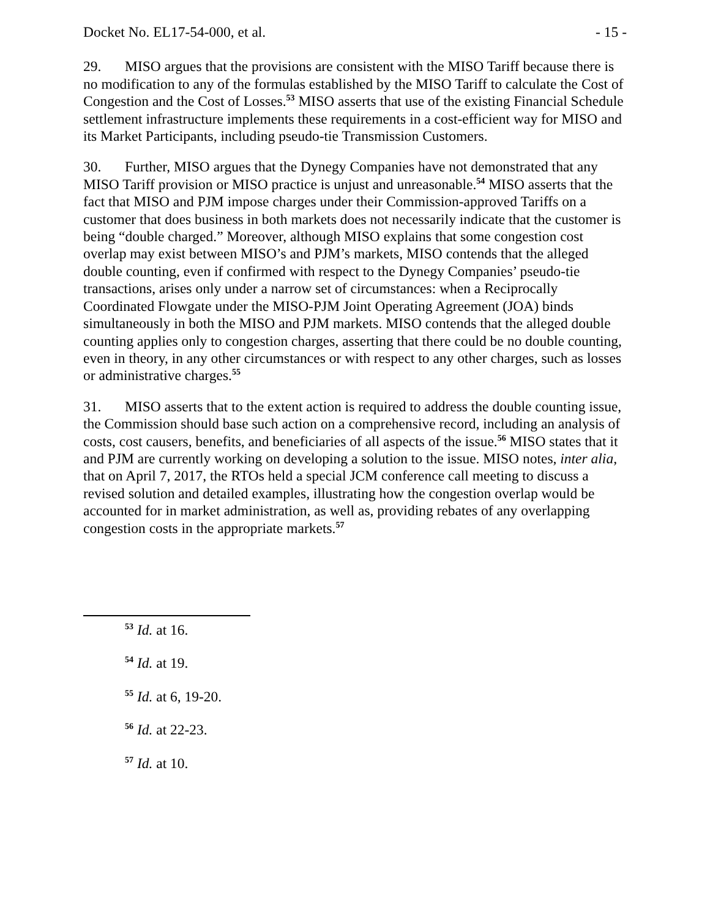Docket No. EL17-54-000, et al. - 15 -
29. MISO argues that the provisions are consistent with the MISO Tariff because there is no modification to any of the formulas established by the MISO Tariff to calculate the Cost of Congestion and the Cost of Losses.<sup>53</sup> MISO asserts that use of the existing Financial Schedule settlement infrastructure implements these requirements in a cost-efficient way for MISO and its Market Participants, including pseudo-tie Transmission Customers.
30. Further, MISO argues that the Dynegy Companies have not demonstrated that any MISO Tariff provision or MISO practice is unjust and unreasonable.<sup>54</sup> MISO asserts that the fact that MISO and PJM impose charges under their Commission-approved Tariffs on a customer that does business in both markets does not necessarily indicate that the customer is being “double charged.” Moreover, although MISO explains that some congestion cost overlap may exist between MISO’s and PJM’s markets, MISO contends that the alleged double counting, even if confirmed with respect to the Dynegy Companies’ pseudo-tie transactions, arises only under a narrow set of circumstances: when a Reciprocally Coordinated Flowgate under the MISO-PJM Joint Operating Agreement (JOA) binds simultaneously in both the MISO and PJM markets. MISO contends that the alleged double counting applies only to congestion charges, asserting that there could be no double counting, even in theory, in any other circumstances or with respect to any other charges, such as losses or administrative charges.<sup>55</sup>
31. MISO asserts that to the extent action is required to address the double counting issue, the Commission should base such action on a comprehensive record, including an analysis of costs, cost causers, benefits, and beneficiaries of all aspects of the issue.<sup>56</sup> MISO states that it and PJM are currently working on developing a solution to the issue. MISO notes, inter alia, that on April 7, 2017, the RTOs held a special JCM conference call meeting to discuss a revised solution and detailed examples, illustrating how the congestion overlap would be accounted for in market administration, as well as, providing rebates of any overlapping congestion costs in the appropriate markets.<sup>57</sup>
<sup>53</sup> Id. at 16.
<sup>54</sup> Id. at 19.
<sup>55</sup> Id. at 6, 19-20.
<sup>56</sup> Id. at 22-23.
<sup>57</sup> Id. at 10.